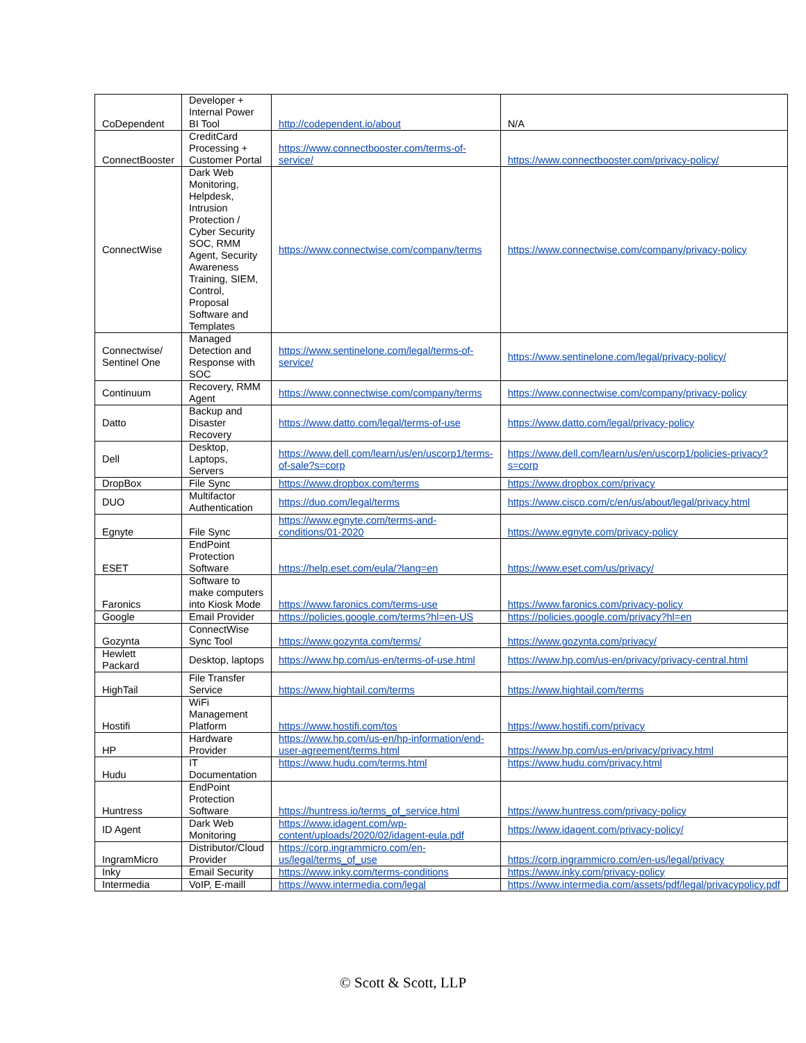| CoDependent | Developer + Internal Power BI Tool | http://codependent.io/about | N/A |
| ConnectBooster | CreditCard Processing + Customer Portal | https://www.connectbooster.com/terms-of-service/ | https://www.connectbooster.com/privacy-policy/ |
| ConnectWise | Dark Web Monitoring, Helpdesk, Intrusion Protection / Cyber Security SOC, RMM Agent, Security Awareness Training, SIEM, Control, Proposal Software and Templates | https://www.connectwise.com/company/terms | https://www.connectwise.com/company/privacy-policy |
| Connectwise/ Sentinel One | Managed Detection and Response with SOC | https://www.sentinelone.com/legal/terms-of-service/ | https://www.sentinelone.com/legal/privacy-policy/ |
| Continuum | Recovery, RMM Agent | https://www.connectwise.com/company/terms | https://www.connectwise.com/company/privacy-policy |
| Datto | Backup and Disaster Recovery | https://www.datto.com/legal/terms-of-use | https://www.datto.com/legal/privacy-policy |
| Dell | Desktop, Laptops, Servers | https://www.dell.com/learn/us/en/uscorp1/terms-of-sale?s=corp | https://www.dell.com/learn/us/en/uscorp1/policies-privacy?s=corp |
| DropBox | File Sync | https://www.dropbox.com/terms | https://www.dropbox.com/privacy |
| DUO | Multifactor Authentication | https://duo.com/legal/terms | https://www.cisco.com/c/en/us/about/legal/privacy.html |
| Egnyte | File Sync | https://www.egnyte.com/terms-and-conditions/01-2020 | https://www.egnyte.com/privacy-policy |
| ESET | EndPoint Protection Software | https://help.eset.com/eula/?lang=en | https://www.eset.com/us/privacy/ |
| Faronics | Software to make computers into Kiosk Mode | https://www.faronics.com/terms-use | https://www.faronics.com/privacy-policy |
| Google | Email Provider | https://policies.google.com/terms?hl=en-US | https://policies.google.com/privacy?hl=en |
| Gozynta | ConnectWise Sync Tool | https://www.gozynta.com/terms/ | https://www.gozynta.com/privacy/ |
| Hewlett Packard | Desktop, laptops | https://www.hp.com/us-en/terms-of-use.html | https://www.hp.com/us-en/privacy/privacy-central.html |
| HighTail | File Transfer Service | https://www.hightail.com/terms | https://www.hightail.com/terms |
| Hostifi | WiFi Management Platform | https://www.hostifi.com/tos | https://www.hostifi.com/privacy |
| HP | Hardware Provider | https://www.hp.com/us-en/hp-information/end-user-agreement/terms.html | https://www.hp.com/us-en/privacy/privacy.html |
| Hudu | IT Documentation | https://www.hudu.com/terms.html | https://www.hudu.com/privacy.html |
| Huntress | EndPoint Protection Software | https://huntress.io/terms_of_service.html | https://www.huntress.com/privacy-policy |
| ID Agent | Dark Web Monitoring | https://www.idagent.com/wp-content/uploads/2020/02/idagent-eula.pdf | https://www.idagent.com/privacy-policy/ |
| IngramMicro | Distributor/Cloud Provider | https://corp.ingrammicro.com/en-us/legal/terms_of_use | https://corp.ingrammicro.com/en-us/legal/privacy |
| Inky | Email Security | https://www.inky.com/terms-conditions | https://www.inky.com/privacy-policy |
| Intermedia | VoIP, E-maill | https://www.intermedia.com/legal | https://www.intermedia.com/assets/pdf/legal/privacypolicy.pdf |
© Scott & Scott, LLP